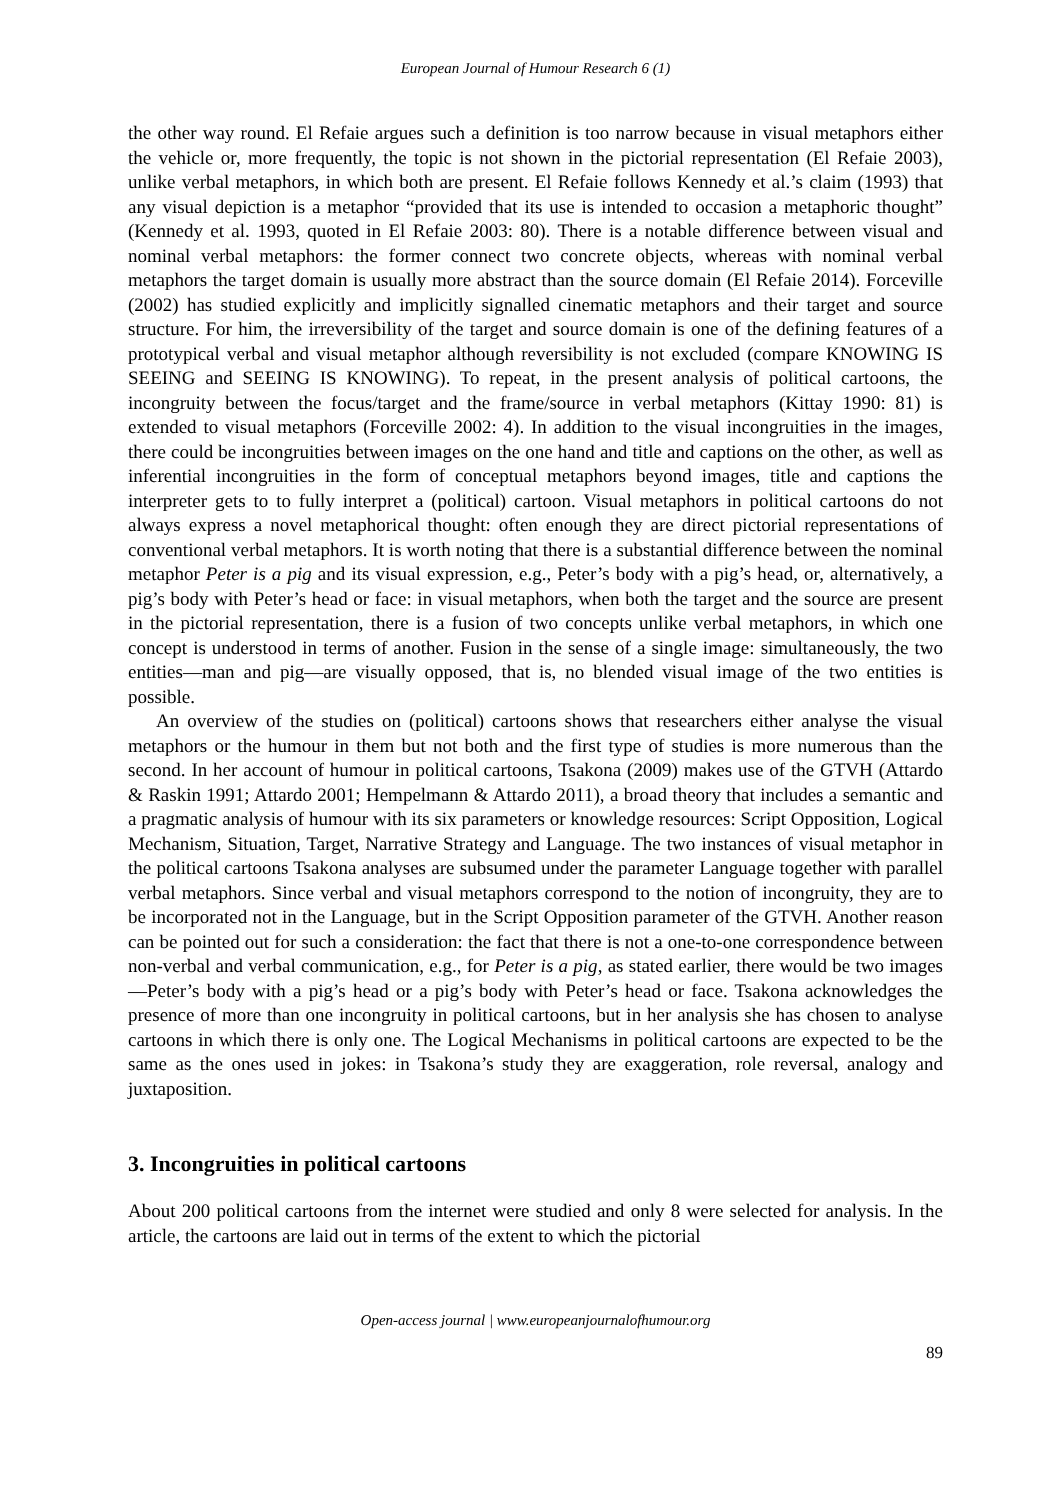European Journal of Humour Research 6 (1)
the other way round. El Refaie argues such a definition is too narrow because in visual metaphors either the vehicle or, more frequently, the topic is not shown in the pictorial representation (El Refaie 2003), unlike verbal metaphors, in which both are present. El Refaie follows Kennedy et al.’s claim (1993) that any visual depiction is a metaphor “provided that its use is intended to occasion a metaphoric thought” (Kennedy et al. 1993, quoted in El Refaie 2003: 80). There is a notable difference between visual and nominal verbal metaphors: the former connect two concrete objects, whereas with nominal verbal metaphors the target domain is usually more abstract than the source domain (El Refaie 2014). Forceville (2002) has studied explicitly and implicitly signalled cinematic metaphors and their target and source structure. For him, the irreversibility of the target and source domain is one of the defining features of a prototypical verbal and visual metaphor although reversibility is not excluded (compare KNOWING IS SEEING and SEEING IS KNOWING). To repeat, in the present analysis of political cartoons, the incongruity between the focus/target and the frame/source in verbal metaphors (Kittay 1990: 81) is extended to visual metaphors (Forceville 2002: 4). In addition to the visual incongruities in the images, there could be incongruities between images on the one hand and title and captions on the other, as well as inferential incongruities in the form of conceptual metaphors beyond images, title and captions the interpreter gets to to fully interpret a (political) cartoon. Visual metaphors in political cartoons do not always express a novel metaphorical thought: often enough they are direct pictorial representations of conventional verbal metaphors. It is worth noting that there is a substantial difference between the nominal metaphor Peter is a pig and its visual expression, e.g., Peter’s body with a pig’s head, or, alternatively, a pig’s body with Peter’s head or face: in visual metaphors, when both the target and the source are present in the pictorial representation, there is a fusion of two concepts unlike verbal metaphors, in which one concept is understood in terms of another. Fusion in the sense of a single image: simultaneously, the two entities—man and pig—are visually opposed, that is, no blended visual image of the two entities is possible.
An overview of the studies on (political) cartoons shows that researchers either analyse the visual metaphors or the humour in them but not both and the first type of studies is more numerous than the second. In her account of humour in political cartoons, Tsakona (2009) makes use of the GTVH (Attardo & Raskin 1991; Attardo 2001; Hempelmann & Attardo 2011), a broad theory that includes a semantic and a pragmatic analysis of humour with its six parameters or knowledge resources: Script Opposition, Logical Mechanism, Situation, Target, Narrative Strategy and Language. The two instances of visual metaphor in the political cartoons Tsakona analyses are subsumed under the parameter Language together with parallel verbal metaphors. Since verbal and visual metaphors correspond to the notion of incongruity, they are to be incorporated not in the Language, but in the Script Opposition parameter of the GTVH. Another reason can be pointed out for such a consideration: the fact that there is not a one-to-one correspondence between non-verbal and verbal communication, e.g., for Peter is a pig, as stated earlier, there would be two images—Peter’s body with a pig’s head or a pig’s body with Peter’s head or face. Tsakona acknowledges the presence of more than one incongruity in political cartoons, but in her analysis she has chosen to analyse cartoons in which there is only one. The Logical Mechanisms in political cartoons are expected to be the same as the ones used in jokes: in Tsakona’s study they are exaggeration, role reversal, analogy and juxtaposition.
3. Incongruities in political cartoons
About 200 political cartoons from the internet were studied and only 8 were selected for analysis. In the article, the cartoons are laid out in terms of the extent to which the pictorial
Open-access journal | www.europeanjournalofhumour.org
89